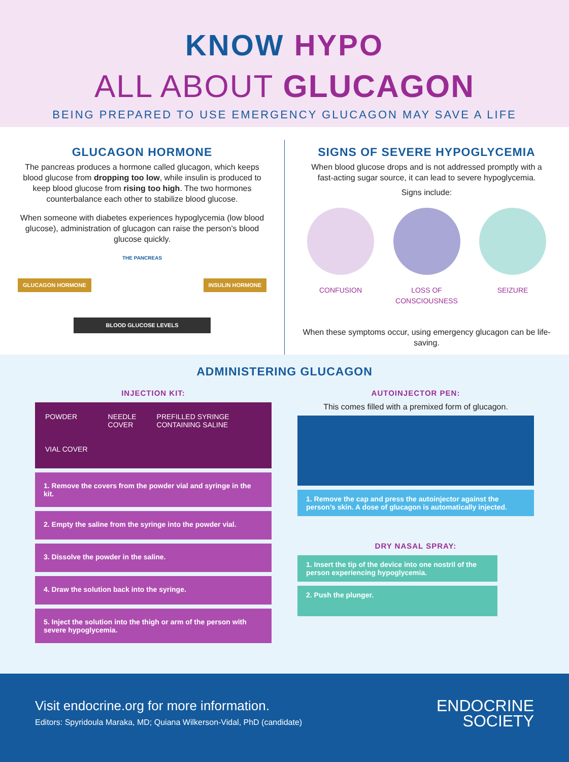KNOW HYPO
ALL ABOUT GLUCAGON
BEING PREPARED TO USE EMERGENCY GLUCAGON MAY SAVE A LIFE
GLUCAGON HORMONE
The pancreas produces a hormone called glucagon, which keeps blood glucose from dropping too low, while insulin is produced to keep blood glucose from rising too high. The two hormones counterbalance each other to stabilize blood glucose.
When someone with diabetes experiences hypoglycemia (low blood glucose), administration of glucagon can raise the person’s blood glucose quickly.
THE PANCREAS
GLUCAGON HORMONE INSULIN HORMONE
BLOOD GLUCOSE LEVELS
SIGNS OF SEVERE HYPOGLYCEMIA
When blood glucose drops and is not addressed promptly with a fast-acting sugar source, it can lead to severe hypoglycemia.
Signs include:
CONFUSION LOSS OF CONSCIOUSNESS SEIZURE
When these symptoms occur, using emergency glucagon can be life-saving.
ADMINISTERING GLUCAGON
INJECTION KIT:
POWDER
VIAL COVER
NEEDLE
COVER
PREFILLED SYRINGE
CONTAINING SALINE
1. Remove the covers from the powder vial and syringe in the kit.
2. Empty the saline from the syringe into the powder vial.
3. Dissolve the powder in the saline.
4. Draw the solution back into the syringe.
5. Inject the solution into the thigh or arm of the person with severe hypoglycemia.
AUTOINJECTOR PEN:
This comes filled with a premixed form of glucagon.
1. Remove the cap and press the autoinjector against the person’s skin. A dose of glucagon is automatically injected.
DRY NASAL SPRAY:
1. Insert the tip of the device into one nostril of the person experiencing hypoglycemia.
2. Push the plunger.
Visit endocrine.org for more information.
Editors: Spyridoula Maraka, MD; Quiana Wilkerson-Vidal, PhD (candidate)
ENDOCRINE
SOCIETY